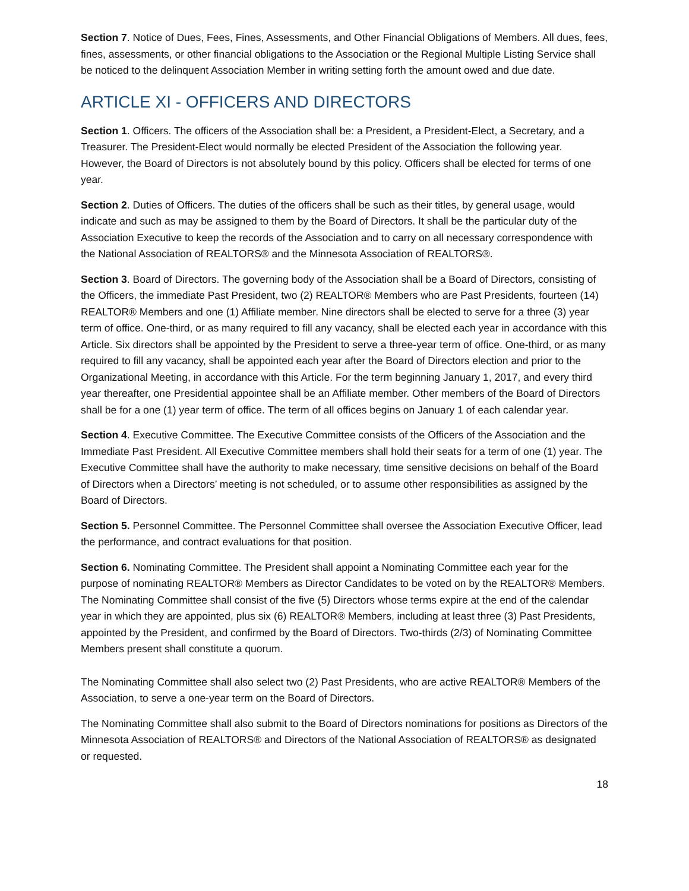Section 7. Notice of Dues, Fees, Fines, Assessments, and Other Financial Obligations of Members. All dues, fees, fines, assessments, or other financial obligations to the Association or the Regional Multiple Listing Service shall be noticed to the delinquent Association Member in writing setting forth the amount owed and due date.
ARTICLE XI - OFFICERS AND DIRECTORS
Section 1. Officers. The officers of the Association shall be: a President, a President-Elect, a Secretary, and a Treasurer. The President-Elect would normally be elected President of the Association the following year. However, the Board of Directors is not absolutely bound by this policy. Officers shall be elected for terms of one year.
Section 2. Duties of Officers. The duties of the officers shall be such as their titles, by general usage, would indicate and such as may be assigned to them by the Board of Directors. It shall be the particular duty of the Association Executive to keep the records of the Association and to carry on all necessary correspondence with the National Association of REALTORS® and the Minnesota Association of REALTORS®.
Section 3. Board of Directors. The governing body of the Association shall be a Board of Directors, consisting of the Officers, the immediate Past President, two (2) REALTOR® Members who are Past Presidents, fourteen (14) REALTOR® Members and one (1) Affiliate member. Nine directors shall be elected to serve for a three (3) year term of office. One-third, or as many required to fill any vacancy, shall be elected each year in accordance with this Article. Six directors shall be appointed by the President to serve a three-year term of office. One-third, or as many required to fill any vacancy, shall be appointed each year after the Board of Directors election and prior to the Organizational Meeting, in accordance with this Article. For the term beginning January 1, 2017, and every third year thereafter, one Presidential appointee shall be an Affiliate member. Other members of the Board of Directors shall be for a one (1) year term of office. The term of all offices begins on January 1 of each calendar year.
Section 4. Executive Committee. The Executive Committee consists of the Officers of the Association and the Immediate Past President. All Executive Committee members shall hold their seats for a term of one (1) year. The Executive Committee shall have the authority to make necessary, time sensitive decisions on behalf of the Board of Directors when a Directors’ meeting is not scheduled, or to assume other responsibilities as assigned by the Board of Directors.
Section 5. Personnel Committee. The Personnel Committee shall oversee the Association Executive Officer, lead the performance, and contract evaluations for that position.
Section 6. Nominating Committee. The President shall appoint a Nominating Committee each year for the purpose of nominating REALTOR® Members as Director Candidates to be voted on by the REALTOR® Members. The Nominating Committee shall consist of the five (5) Directors whose terms expire at the end of the calendar year in which they are appointed, plus six (6) REALTOR® Members, including at least three (3) Past Presidents, appointed by the President, and confirmed by the Board of Directors. Two-thirds (2/3) of Nominating Committee Members present shall constitute a quorum.
The Nominating Committee shall also select two (2) Past Presidents, who are active REALTOR® Members of the Association, to serve a one-year term on the Board of Directors.
The Nominating Committee shall also submit to the Board of Directors nominations for positions as Directors of the Minnesota Association of REALTORS® and Directors of the National Association of REALTORS® as designated or requested.
18